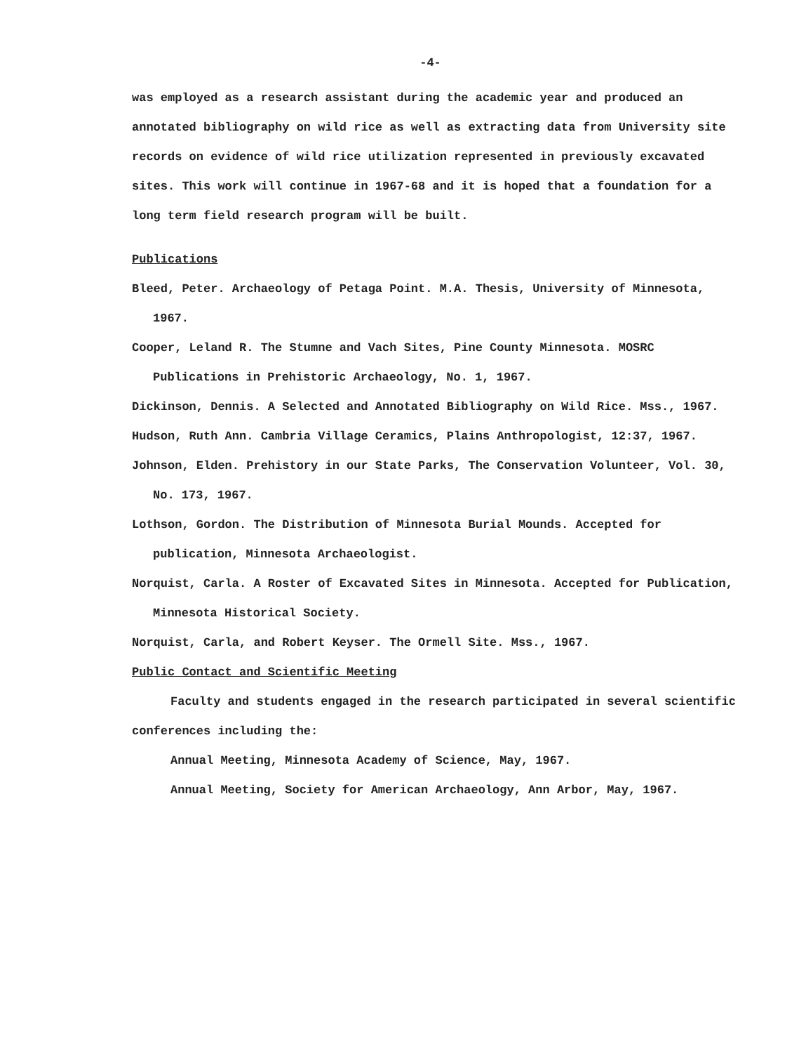-4-
was employed as a research assistant during the academic year and produced an annotated bibliography on wild rice as well as extracting data from University site records on evidence of wild rice utilization represented in previously excavated sites. This work will continue in 1967-68 and it is hoped that a foundation for a long term field research program will be built.
Publications
Bleed, Peter. Archaeology of Petaga Point. M.A. Thesis, University of Minnesota, 1967.
Cooper, Leland R. The Stumne and Vach Sites, Pine County Minnesota. MOSRC Publications in Prehistoric Archaeology, No. 1, 1967.
Dickinson, Dennis. A Selected and Annotated Bibliography on Wild Rice. Mss., 1967.
Hudson, Ruth Ann. Cambria Village Ceramics, Plains Anthropologist, 12:37, 1967.
Johnson, Elden. Prehistory in our State Parks, The Conservation Volunteer, Vol. 30, No. 173, 1967.
Lothson, Gordon. The Distribution of Minnesota Burial Mounds. Accepted for publication, Minnesota Archaeologist.
Norquist, Carla. A Roster of Excavated Sites in Minnesota. Accepted for Publication, Minnesota Historical Society.
Norquist, Carla, and Robert Keyser. The Ormell Site. Mss., 1967.
Public Contact and Scientific Meeting
Faculty and students engaged in the research participated in several scientific conferences including the:
Annual Meeting, Minnesota Academy of Science, May, 1967.
Annual Meeting, Society for American Archaeology, Ann Arbor, May, 1967.